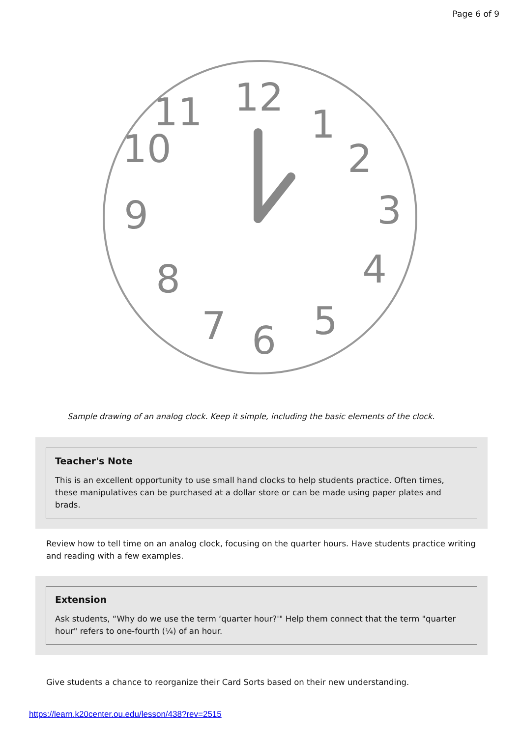Page 6 of 9
12
1
2
3
4
5
6
7
8
9
10
11
Sample drawing of an analog clock. Keep it simple, including the basic elements of the clock.
Teacher's Note
This is an excellent opportunity to use small hand clocks to help students practice. Often times, these manipulatives can be purchased at a dollar store or can be made using paper plates and brads.
Review how to tell time on an analog clock, focusing on the quarter hours. Have students practice writing and reading with a few examples.
Extension
Ask students, “Why do we use the term ‘quarter hour?'" Help them connect that the term "quarter hour" refers to one-fourth (¼) of an hour.
Give students a chance to reorganize their Card Sorts based on their new understanding.
https://learn.k20center.ou.edu/lesson/438?rev=2515